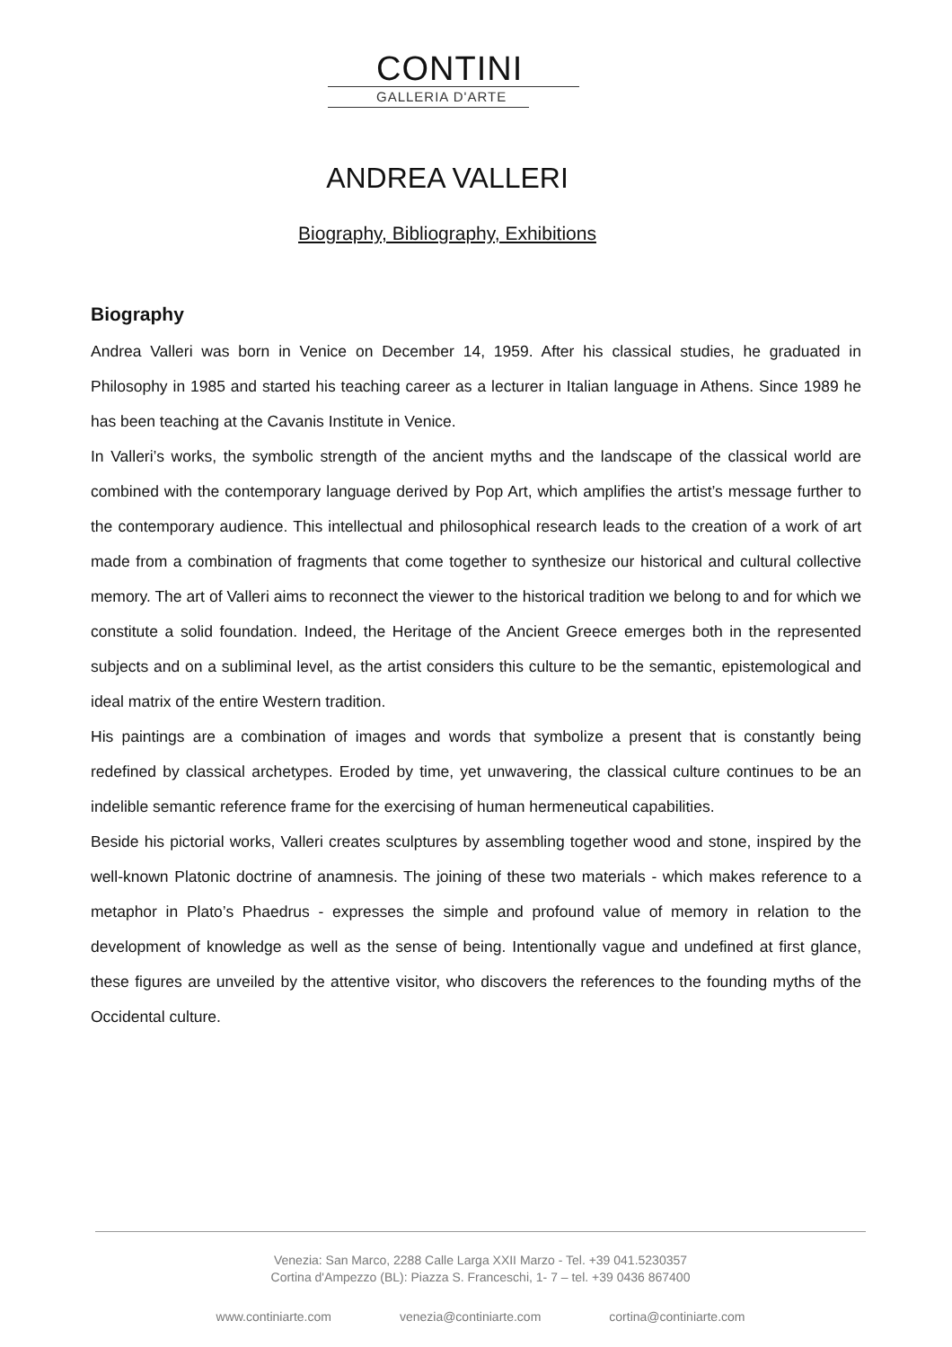CONTINI
GALLERIA D'ARTE
ANDREA VALLERI
Biography, Bibliography, Exhibitions
Biography
Andrea Valleri was born in Venice on December 14, 1959. After his classical studies, he graduated in Philosophy in 1985 and started his teaching career as a lecturer in Italian language in Athens. Since 1989 he has been teaching at the Cavanis Institute in Venice.
In Valleri’s works, the symbolic strength of the ancient myths and the landscape of the classical world are combined with the contemporary language derived by Pop Art, which amplifies the artist’s message further to the contemporary audience. This intellectual and philosophical research leads to the creation of a work of art made from a combination of fragments that come together to synthesize our historical and cultural collective memory. The art of Valleri aims to reconnect the viewer to the historical tradition we belong to and for which we constitute a solid foundation. Indeed, the Heritage of the Ancient Greece emerges both in the represented subjects and on a subliminal level, as the artist considers this culture to be the semantic, epistemological and ideal matrix of the entire Western tradition.
His paintings are a combination of images and words that symbolize a present that is constantly being redefined by classical archetypes. Eroded by time, yet unwavering, the classical culture continues to be an indelible semantic reference frame for the exercising of human hermeneutical capabilities.
Beside his pictorial works, Valleri creates sculptures by assembling together wood and stone, inspired by the well-known Platonic doctrine of anamnesis. The joining of these two materials - which makes reference to a metaphor in Plato’s Phaedrus - expresses the simple and profound value of memory in relation to the development of knowledge as well as the sense of being. Intentionally vague and undefined at first glance, these figures are unveiled by the attentive visitor, who discovers the references to the founding myths of the Occidental culture.
Venezia: San Marco, 2288 Calle Larga XXII Marzo - Tel. +39 041.5230357
Cortina d'Ampezzo (BL): Piazza S. Franceschi, 1- 7 – tel. +39 0436 867400
www.continiarte.com venezia@continiarte.com cortina@continiarte.com